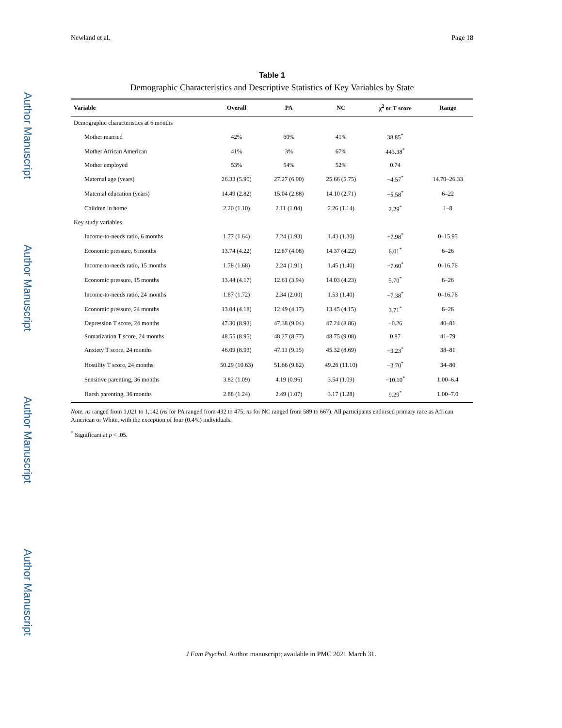Author Manuscript
Author Manuscript
Author Manuscript
Author Manuscript
Newland et al. Page 18
Table 1
Demographic Characteristics and Descriptive Statistics of Key Variables by State
| Variable | Overall | PA | NC | χ<sup>2</sup> or T score | Range |
| --- | --- | --- | --- | --- | --- |
| Demographic characteristics at 6 months | | | | | |
| Mother married | 42% | 60% | 41% | 38.85<sup>*</sup> | |
| Mother African American | 41% | 3% | 67% | 443.38<sup>*</sup> | |
| Mother employed | 53% | 54% | 52% | 0.74 | |
| Maternal age (years) | 26.33 (5.90) | 27.27 (6.00) | 25.66 (5.75) | −4.57<sup>*</sup> | 14.70–26.33 |
| Maternal education (years) | 14.49 (2.82) | 15.04 (2.88) | 14.10 (2.71) | −5.58<sup>*</sup> | 6–22 |
| Children in home | 2.20 (1.10) | 2.11 (1.04) | 2.26 (1.14) | 2.29<sup>*</sup> | 1–8 |
| Key study variables | | | | | |
| Income-to-needs ratio, 6 months | 1.77 (1.64) | 2.24 (1.93) | 1.43 (1.30) | −7.98<sup>*</sup> | 0–15.95 |
| Economic pressure, 6 months | 13.74 (4.22) | 12.87 (4.08) | 14.37 (4.22) | 6.01<sup>*</sup> | 6–26 |
| Income-to-needs ratio, 15 months | 1.78 (1.68) | 2.24 (1.91) | 1.45 (1.40) | −7.60<sup>*</sup> | 0–16.76 |
| Economic pressure, 15 months | 13.44 (4.17) | 12.61 (3.94) | 14.03 (4.23) | 5.70<sup>*</sup> | 6–26 |
| Income-to-needs ratio, 24 months | 1.87 (1.72) | 2.34 (2.00) | 1.53 (1.40) | −7.38<sup>*</sup> | 0–16.76 |
| Economic pressure, 24 months | 13.04 (4.18) | 12.49 (4.17) | 13.45 (4.15) | 3.71<sup>*</sup> | 6–26 |
| Depression T score, 24 months | 47.30 (8.93) | 47.38 (9.04) | 47.24 (8.86) | −0.26 | 40–81 |
| Somatization T score, 24 months | 48.55 (8.95) | 48.27 (8.77) | 48.75 (9.08) | 0.87 | 41–79 |
| Anxiety T score, 24 months | 46.09 (8.93) | 47.11 (9.15) | 45.32 (8.69) | −3.23<sup>*</sup> | 38–81 |
| Hostility T score, 24 months | 50.29 (10.63) | 51.66 (9.82) | 49.26 (11.10) | −3.70<sup>*</sup> | 34–80 |
| Sensitive parenting, 36 months | 3.82 (1.09) | 4.19 (0.96) | 3.54 (1.09) | −10.10<sup>*</sup> | 1.00–6.4 |
| Harsh parenting, 36 months | 2.88 (1.24) | 2.49 (1.07) | 3.17 (1.28) | 9.29<sup>*</sup> | 1.00–7.0 |
Note. ns ranged from 1,021 to 1,142 (ns for PA ranged from 432 to 475; ns for NC ranged from 589 to 667). All participants endorsed primary race as African American or White, with the exception of four (0.4%) individuals.
<sup>*</sup> Significant at p < .05.
J Fam Psychol. Author manuscript; available in PMC 2021 March 31.